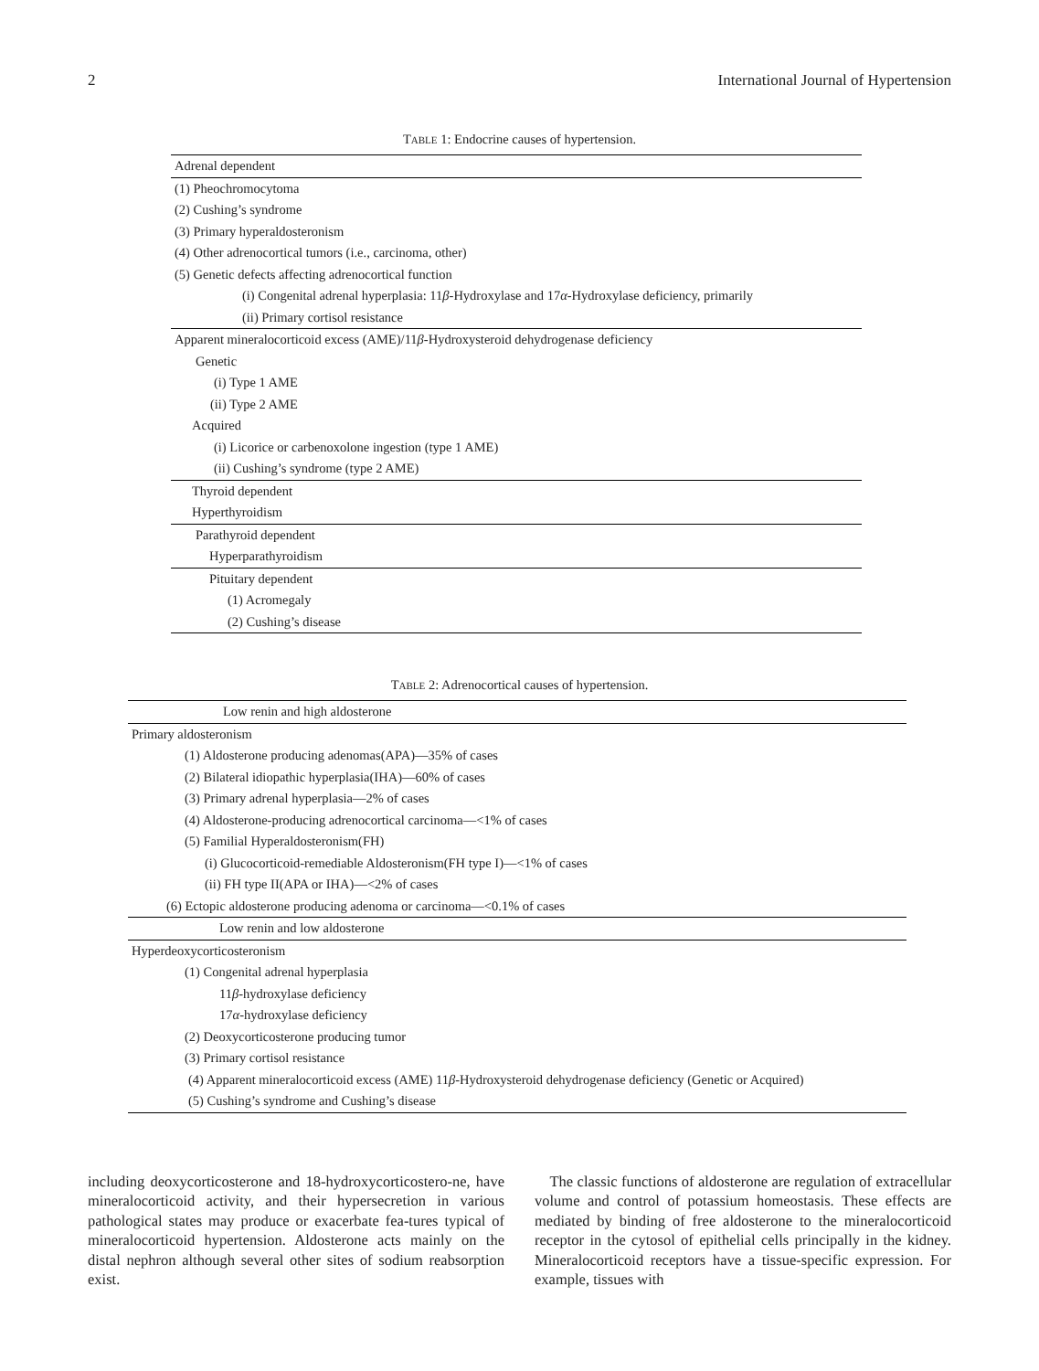2 International Journal of Hypertension
TABLE 1: Endocrine causes of hypertension.
| Adrenal dependent |
| (1) Pheochromocytoma |
| (2) Cushing’s syndrome |
| (3) Primary hyperaldosteronism |
| (4) Other adrenocortical tumors (i.e., carcinoma, other) |
| (5) Genetic defects affecting adrenocortical function |
| (i) Congenital adrenal hyperplasia: 11 β -Hydroxylase and 17 α -Hydroxylase deficiency, primarily |
| (ii) Primary cortisol resistance |
| Apparent mineralocorticoid excess (AME)/11 β -Hydroxysteroid dehydrogenase deficiency |
| Genetic |
| (i) Type 1 AME |
| (ii) Type 2 AME |
| Acquired |
| (i) Licorice or carbenoxolone ingestion (type 1 AME) |
| (ii) Cushing’s syndrome (type 2 AME) |
| Thyroid dependent |
| Hyperthyroidism |
| Parathyroid dependent |
| Hyperparathyroidism |
| Pituitary dependent |
| (1) Acromegaly |
| (2) Cushing’s disease |
TABLE 2: Adrenocortical causes of hypertension.
| Low renin and high aldosterone |
| Primary aldosteronism |
| (1) Aldosterone producing adenomas(APA)—35% of cases |
| (2) Bilateral idiopathic hyperplasia(IHA)—60% of cases |
| (3) Primary adrenal hyperplasia—2% of cases |
| (4) Aldosterone-producing adrenocortical carcinoma—<1% of cases |
| (5) Familial Hyperaldosteronism(FH) |
| (i) Glucocorticoid-remediable Aldosteronism(FH type I)—<1% of cases |
| (ii) FH type II(APA or IHA)—<2% of cases |
| (6) Ectopic aldosterone producing adenoma or carcinoma—<0.1% of cases |
| Low renin and low aldosterone |
| Hyperdeoxycorticosteronism |
| (1) Congenital adrenal hyperplasia |
| 11 β -hydroxylase deficiency |
| 17 α -hydroxylase deficiency |
| (2) Deoxycorticosterone producing tumor |
| (3) Primary cortisol resistance |
| (4) Apparent mineralocorticoid excess (AME) 11 β -Hydroxysteroid dehydrogenase deficiency (Genetic or Acquired) |
| (5) Cushing’s syndrome and Cushing’s disease |
including deoxycorticosterone and 18-hydroxycorticostero-ne, have mineralocorticoid activity, and their hypersecretion in various pathological states may produce or exacerbate fea-tures typical of mineralocorticoid hypertension. Aldosterone acts mainly on the distal nephron although several other sites of sodium reabsorption exist.
 The classic functions of aldosterone are regulation of extracellular volume and control of potassium homeostasis. These effects are mediated by binding of free aldosterone to the mineralocorticoid receptor in the cytosol of epithelial cells principally in the kidney. Mineralocorticoid receptors have a tissue-specific expression. For example, tissues with